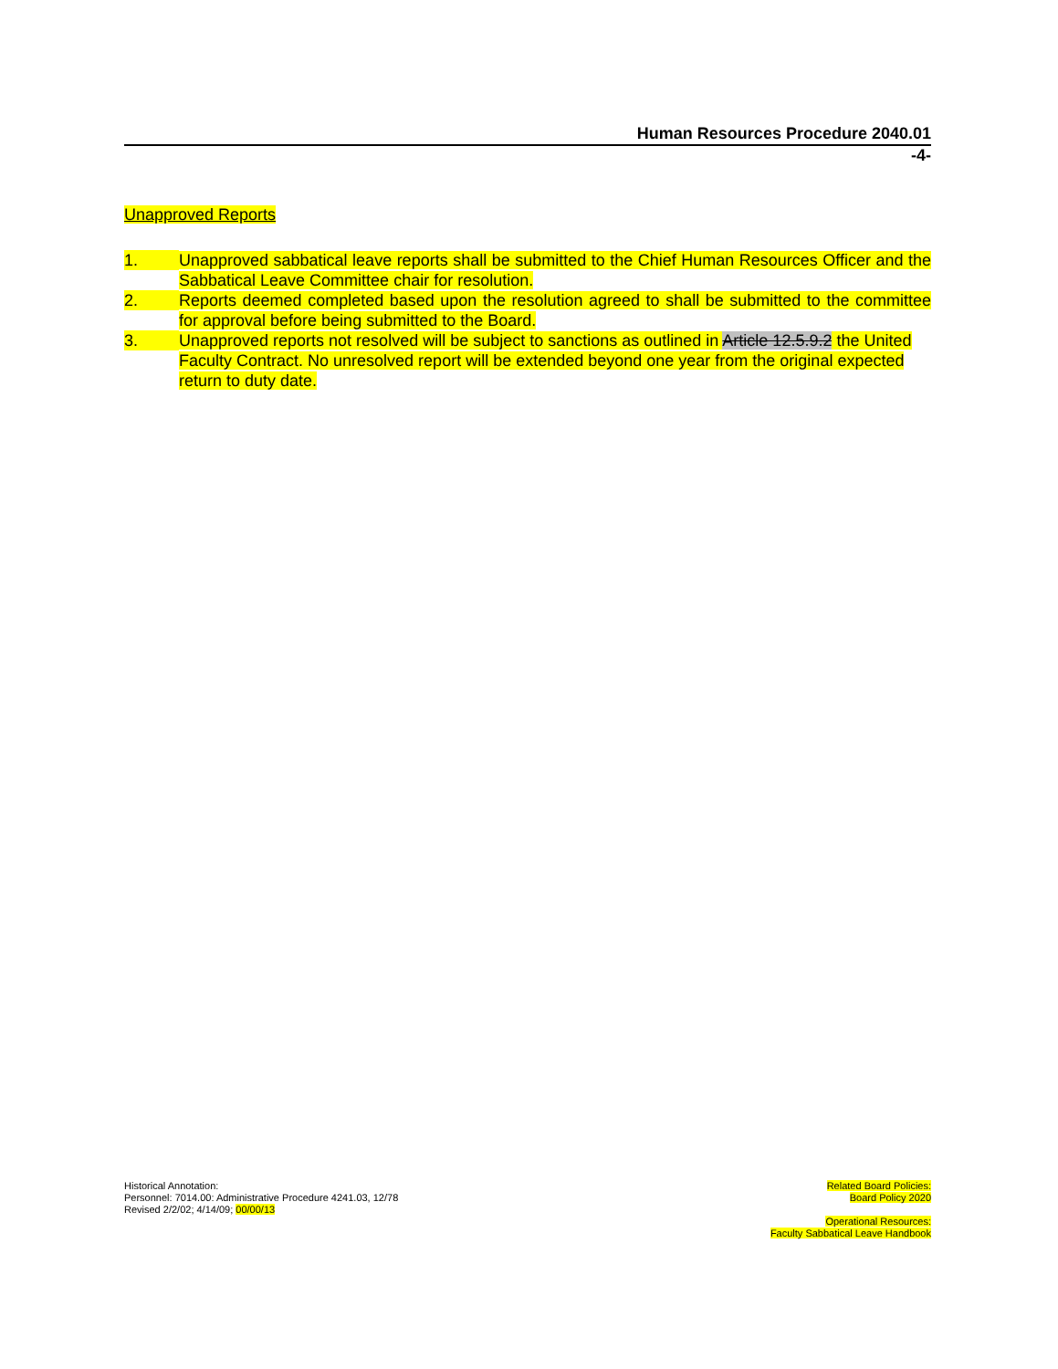Human Resources Procedure 2040.01
-4-
Unapproved Reports
1.
Unapproved sabbatical leave reports shall be submitted to the Chief Human Resources Officer and the Sabbatical Leave Committee chair for resolution.
2.
Reports deemed completed based upon the resolution agreed to shall be submitted to the committee for approval before being submitted to the Board.
3.
Unapproved reports not resolved will be subject to sanctions as outlined in Article 12.5.9.2 the United Faculty Contract. No unresolved report will be extended beyond one year from the original expected return to duty date.
Historical Annotation:
Personnel: 7014.00: Administrative Procedure 4241.03, 12/78
Revised 2/2/02; 4/14/09; 00/00/13
Related Board Policies:
Board Policy 2020
Operational Resources:
Faculty Sabbatical Leave Handbook